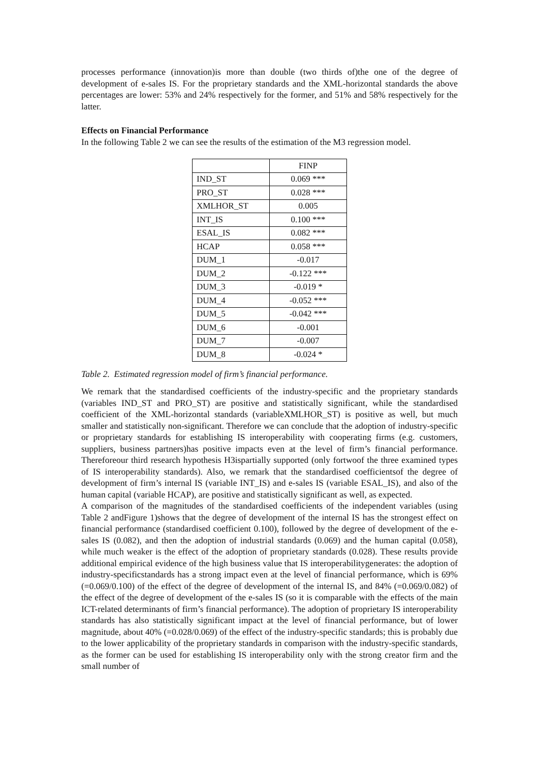processes performance (innovation)is more than double (two thirds of)the one of the degree of development of e-sales IS. For the proprietary standards and the XML-horizontal standards the above percentages are lower: 53% and 24% respectively for the former, and 51% and 58% respectively for the latter.
Effects on Financial Performance
In the following Table 2 we can see the results of the estimation of the M3 regression model.
| | FINP |
| IND_ST | 0.069 *** |
| PRO_ST | 0.028 *** |
| XMLHOR_ST | 0.005 |
| INT_IS | 0.100 *** |
| ESAL_IS | 0.082 *** |
| HCAP | 0.058 *** |
| DUM_1 | -0.017 |
| DUM_2 | -0.122 *** |
| DUM_3 | -0.019 * |
| DUM_4 | -0.052 *** |
| DUM_5 | -0.042 *** |
| DUM_6 | -0.001 |
| DUM_7 | -0.007 |
| DUM_8 | -0.024 * |
Table 2. Estimated regression model of firm’s financial performance.
We remark that the standardised coefficients of the industry-specific and the proprietary standards (variables IND_ST and PRO_ST) are positive and statistically significant, while the standardised coefficient of the XML-horizontal standards (variableXMLHOR_ST) is positive as well, but much smaller and statistically non-significant. Therefore we can conclude that the adoption of industry-specific or proprietary standards for establishing IS interoperability with cooperating firms (e.g. customers, suppliers, business partners)has positive impacts even at the level of firm’s financial performance. Thereforeour third research hypothesis H3ispartially supported (only fortwoof the three examined types of IS interoperability standards). Also, we remark that the standardised coefficientsof the degree of development of firm’s internal IS (variable INT_IS) and e-sales IS (variable ESAL_IS), and also of the human capital (variable HCAP), are positive and statistically significant as well, as expected.
A comparison of the magnitudes of the standardised coefficients of the independent variables (using Table 2 andFigure 1)shows that the degree of development of the internal IS has the strongest effect on financial performance (standardised coefficient 0.100), followed by the degree of development of the e-sales IS (0.082), and then the adoption of industrial standards (0.069) and the human capital (0.058), while much weaker is the effect of the adoption of proprietary standards (0.028). These results provide additional empirical evidence of the high business value that IS interoperabilitygenerates: the adoption of industry-specificstandards has a strong impact even at the level of financial performance, which is 69% (=0.069/0.100) of the effect of the degree of development of the internal IS, and 84% (=0.069/0.082) of the effect of the degree of development of the e-sales IS (so it is comparable with the effects of the main ICT-related determinants of firm’s financial performance). The adoption of proprietary IS interoperability standards has also statistically significant impact at the level of financial performance, but of lower magnitude, about 40% (=0.028/0.069) of the effect of the industry-specific standards; this is probably due to the lower applicability of the proprietary standards in comparison with the industry-specific standards, as the former can be used for establishing IS interoperability only with the strong creator firm and the small number of